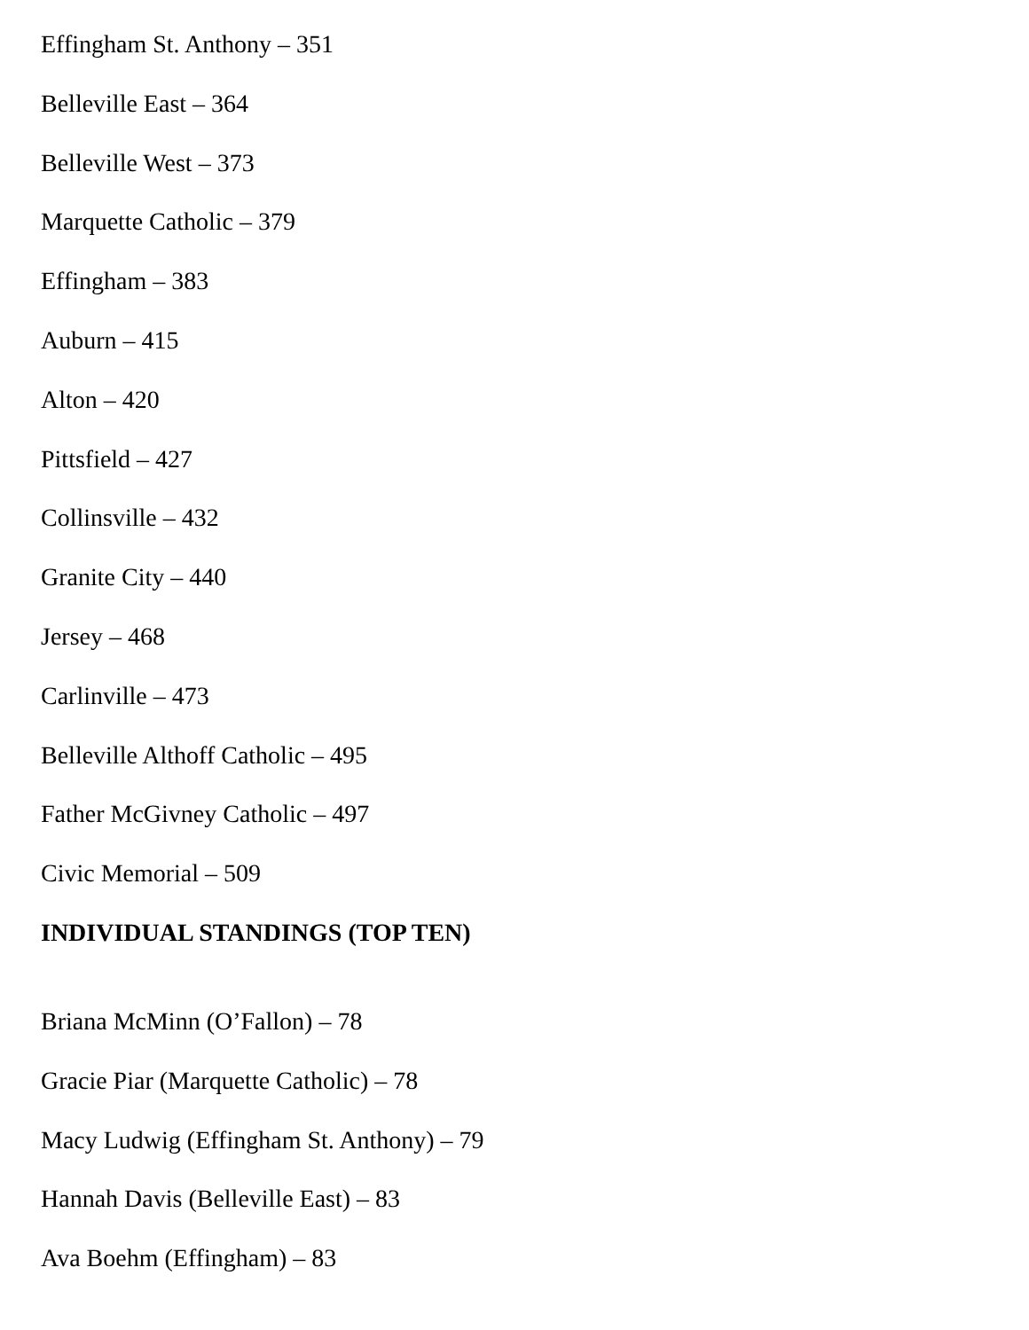Effingham St. Anthony – 351
Belleville East – 364
Belleville West – 373
Marquette Catholic – 379
Effingham – 383
Auburn – 415
Alton – 420
Pittsfield – 427
Collinsville – 432
Granite City – 440
Jersey – 468
Carlinville – 473
Belleville Althoff Catholic – 495
Father McGivney Catholic – 497
Civic Memorial – 509
INDIVIDUAL STANDINGS (TOP TEN)
Briana McMinn (O’Fallon) – 78
Gracie Piar (Marquette Catholic) – 78
Macy Ludwig (Effingham St. Anthony) – 79
Hannah Davis (Belleville East) – 83
Ava Boehm (Effingham) – 83